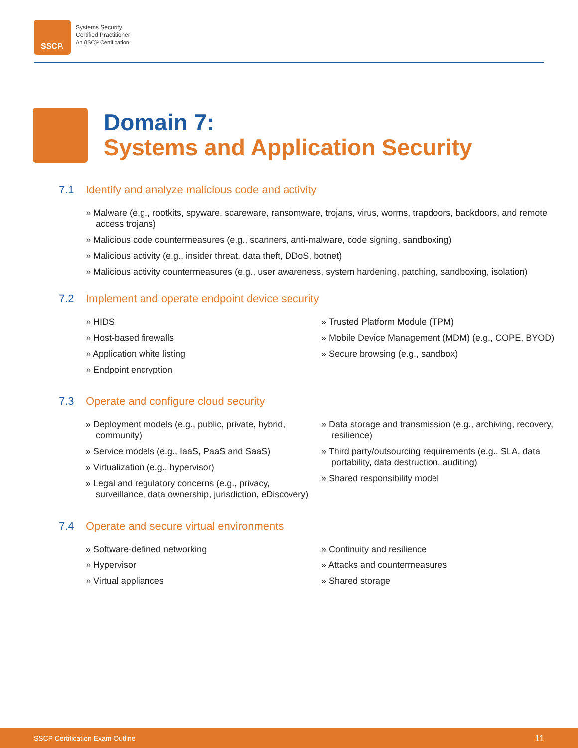SSCP.
Systems Security
Certified Practitioner
An (ISC)² Certification
Domain 7:
Systems and Application Security
7.1 Identify and analyze malicious code and activity
» Malware (e.g., rootkits, spyware, scareware, ransomware, trojans, virus, worms, trapdoors, backdoors, and remote access trojans)
» Malicious code countermeasures (e.g., scanners, anti-malware, code signing, sandboxing)
» Malicious activity (e.g., insider threat, data theft, DDoS, botnet)
» Malicious activity countermeasures (e.g., user awareness, system hardening, patching, sandboxing, isolation)
7.2 Implement and operate endpoint device security
» HIDS
» Host-based firewalls
» Application white listing
» Endpoint encryption
» Trusted Platform Module (TPM)
» Mobile Device Management (MDM) (e.g., COPE, BYOD)
» Secure browsing (e.g., sandbox)
7.3 Operate and configure cloud security
» Deployment models (e.g., public, private, hybrid, community)
» Service models (e.g., IaaS, PaaS and SaaS)
» Virtualization (e.g., hypervisor)
» Legal and regulatory concerns (e.g., privacy, surveillance, data ownership, jurisdiction, eDiscovery)
» Data storage and transmission (e.g., archiving, recovery, resilience)
» Third party/outsourcing requirements (e.g., SLA, data portability, data destruction, auditing)
» Shared responsibility model
7.4 Operate and secure virtual environments
» Software-defined networking
» Hypervisor
» Virtual appliances
» Continuity and resilience
» Attacks and countermeasures
» Shared storage
SSCP Certification Exam Outline 11